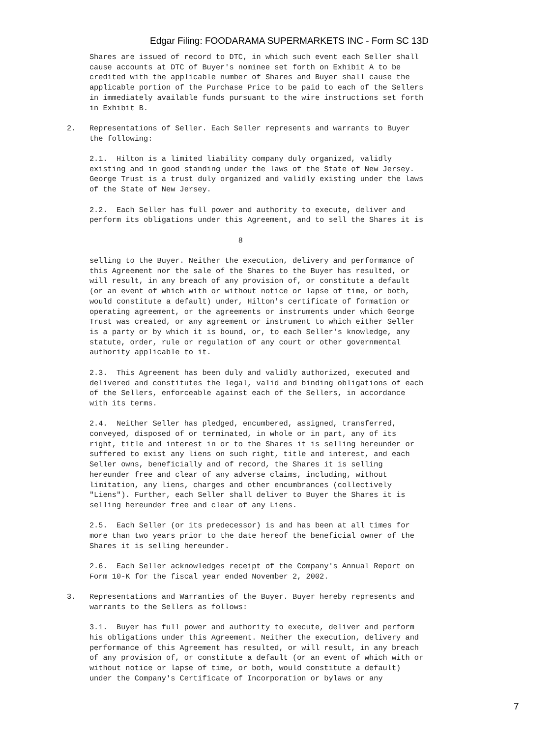Edgar Filing: FOODARAMA SUPERMARKETS INC - Form SC 13D
     Shares are issued of record to DTC, in which such event each Seller shall
     cause accounts at DTC of Buyer's nominee set forth on Exhibit A to be
     credited with the applicable number of Shares and Buyer shall cause the
     applicable portion of the Purchase Price to be paid to each of the Sellers
     in immediately available funds pursuant to the wire instructions set forth
     in Exhibit B.

2.   Representations of Seller. Each Seller represents and warrants to Buyer
     the following:

     2.1.  Hilton is a limited liability company duly organized, validly
     existing and in good standing under the laws of the State of New Jersey.
     George Trust is a trust duly organized and validly existing under the laws
     of the State of New Jersey.

     2.2.  Each Seller has full power and authority to execute, deliver and
     perform its obligations under this Agreement, and to sell the Shares it is

                                      8

     selling to the Buyer. Neither the execution, delivery and performance of
     this Agreement nor the sale of the Shares to the Buyer has resulted, or
     will result, in any breach of any provision of, or constitute a default
     (or an event of which with or without notice or lapse of time, or both,
     would constitute a default) under, Hilton's certificate of formation or
     operating agreement, or the agreements or instruments under which George
     Trust was created, or any agreement or instrument to which either Seller
     is a party or by which it is bound, or, to each Seller's knowledge, any
     statute, order, rule or regulation of any court or other governmental
     authority applicable to it.

     2.3.  This Agreement has been duly and validly authorized, executed and
     delivered and constitutes the legal, valid and binding obligations of each
     of the Sellers, enforceable against each of the Sellers, in accordance
     with its terms.

     2.4.  Neither Seller has pledged, encumbered, assigned, transferred,
     conveyed, disposed of or terminated, in whole or in part, any of its
     right, title and interest in or to the Shares it is selling hereunder or
     suffered to exist any liens on such right, title and interest, and each
     Seller owns, beneficially and of record, the Shares it is selling
     hereunder free and clear of any adverse claims, including, without
     limitation, any liens, charges and other encumbrances (collectively
     "Liens"). Further, each Seller shall deliver to Buyer the Shares it is
     selling hereunder free and clear of any Liens.

     2.5.  Each Seller (or its predecessor) is and has been at all times for
     more than two years prior to the date hereof the beneficial owner of the
     Shares it is selling hereunder.

     2.6.  Each Seller acknowledges receipt of the Company's Annual Report on
     Form 10-K for the fiscal year ended November 2, 2002.

3.   Representations and Warranties of the Buyer. Buyer hereby represents and
     warrants to the Sellers as follows:

     3.1.  Buyer has full power and authority to execute, deliver and perform
     his obligations under this Agreement. Neither the execution, delivery and
     performance of this Agreement has resulted, or will result, in any breach
     of any provision of, or constitute a default (or an event of which with or
     without notice or lapse of time, or both, would constitute a default)
     under the Company's Certificate of Incorporation or bylaws or any
7